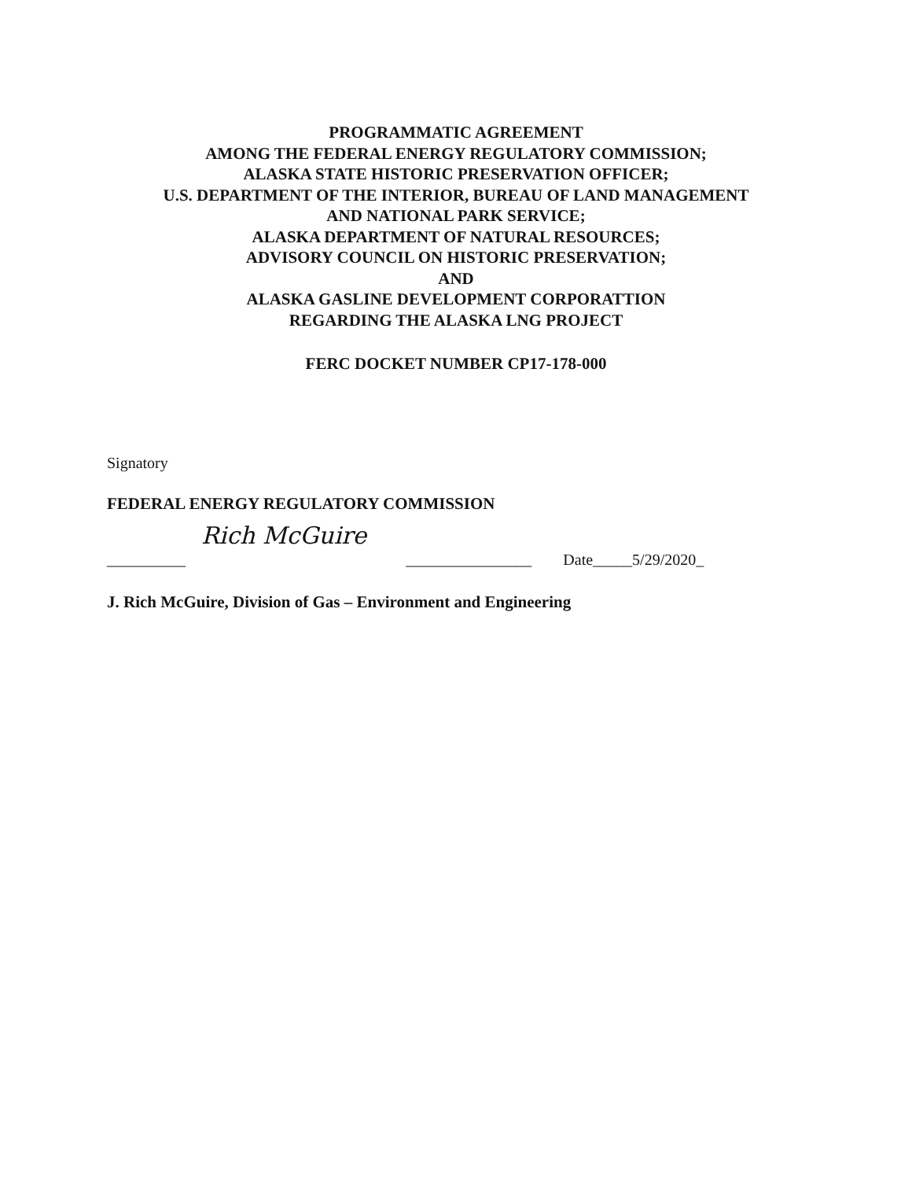PROGRAMMATIC AGREEMENT
AMONG THE FEDERAL ENERGY REGULATORY COMMISSION;
ALASKA STATE HISTORIC PRESERVATION OFFICER;
U.S. DEPARTMENT OF THE INTERIOR, BUREAU OF LAND MANAGEMENT
AND NATIONAL PARK SERVICE;
ALASKA DEPARTMENT OF NATURAL RESOURCES;
ADVISORY COUNCIL ON HISTORIC PRESERVATION;
AND
ALASKA GASLINE DEVELOPMENT CORPORATTION
REGARDING THE ALASKA LNG PROJECT
FERC DOCKET NUMBER CP17-178-000
Signatory
FEDERAL ENERGY REGULATORY COMMISSION
__________ Rich McGuire ________________ Date_____5/29/2020_
J. Rich McGuire, Division of Gas – Environment and Engineering